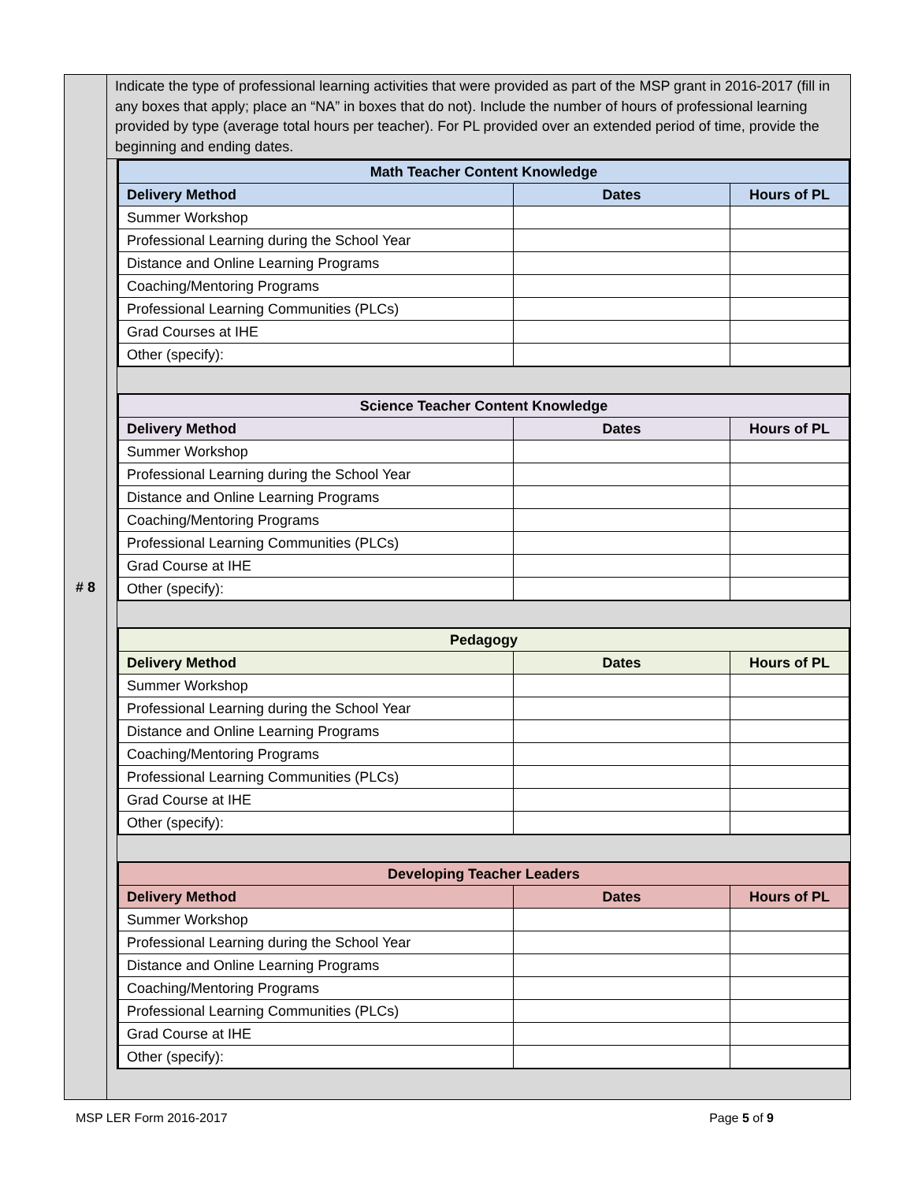# 8
Indicate the type of professional learning activities that were provided as part of the MSP grant in 2016-2017 (fill in any boxes that apply; place an “NA” in boxes that do not). Include the number of hours of professional learning provided by type (average total hours per teacher). For PL provided over an extended period of time, provide the beginning and ending dates.
| Math Teacher Content Knowledge | | |
| --- | --- | --- |
| Delivery Method | Dates | Hours of PL |
| Summer Workshop | | |
| Professional Learning during the School Year | | |
| Distance and Online Learning Programs | | |
| Coaching/Mentoring Programs | | |
| Professional Learning Communities (PLCs) | | |
| Grad Courses at IHE | | |
| Other (specify): | | |
| Science Teacher Content Knowledge | | |
| --- | --- | --- |
| Delivery Method | Dates | Hours of PL |
| Summer Workshop | | |
| Professional Learning during the School Year | | |
| Distance and Online Learning Programs | | |
| Coaching/Mentoring Programs | | |
| Professional Learning Communities (PLCs) | | |
| Grad Course at IHE | | |
| Other (specify): | | |
| Pedagogy | | |
| --- | --- | --- |
| Delivery Method | Dates | Hours of PL |
| Summer Workshop | | |
| Professional Learning during the School Year | | |
| Distance and Online Learning Programs | | |
| Coaching/Mentoring Programs | | |
| Professional Learning Communities (PLCs) | | |
| Grad Course at IHE | | |
| Other (specify): | | |
| Developing Teacher Leaders | | |
| --- | --- | --- |
| Delivery Method | Dates | Hours of PL |
| Summer Workshop | | |
| Professional Learning during the School Year | | |
| Distance and Online Learning Programs | | |
| Coaching/Mentoring Programs | | |
| Professional Learning Communities (PLCs) | | |
| Grad Course at IHE | | |
| Other (specify): | | |
MSP LER Form 2016-2017 Page 5 of 9